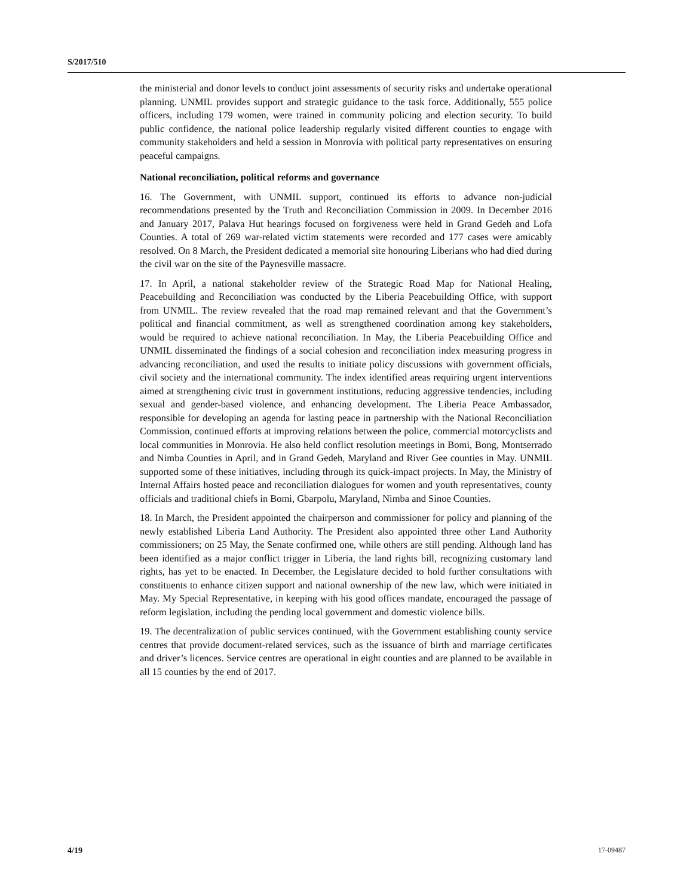S/2017/510
the ministerial and donor levels to conduct joint assessments of security risks and undertake operational planning. UNMIL provides support and strategic guidance to the task force. Additionally, 555 police officers, including 179 women, were trained in community policing and election security. To build public confidence, the national police leadership regularly visited different counties to engage with community stakeholders and held a session in Monrovia with political party representatives on ensuring peaceful campaigns.
National reconciliation, political reforms and governance
16. The Government, with UNMIL support, continued its efforts to advance non-judicial recommendations presented by the Truth and Reconciliation Commission in 2009. In December 2016 and January 2017, Palava Hut hearings focused on forgiveness were held in Grand Gedeh and Lofa Counties. A total of 269 war-related victim statements were recorded and 177 cases were amicably resolved. On 8 March, the President dedicated a memorial site honouring Liberians who had died during the civil war on the site of the Paynesville massacre.
17. In April, a national stakeholder review of the Strategic Road Map for National Healing, Peacebuilding and Reconciliation was conducted by the Liberia Peacebuilding Office, with support from UNMIL. The review revealed that the road map remained relevant and that the Government’s political and financial commitment, as well as strengthened coordination among key stakeholders, would be required to achieve national reconciliation. In May, the Liberia Peacebuilding Office and UNMIL disseminated the findings of a social cohesion and reconciliation index measuring progress in advancing reconciliation, and used the results to initiate policy discussions with government officials, civil society and the international community. The index identified areas requiring urgent interventions aimed at strengthening civic trust in government institutions, reducing aggressive tendencies, including sexual and gender-based violence, and enhancing development. The Liberia Peace Ambassador, responsible for developing an agenda for lasting peace in partnership with the National Reconciliation Commission, continued efforts at improving relations between the police, commercial motorcyclists and local communities in Monrovia. He also held conflict resolution meetings in Bomi, Bong, Montserrado and Nimba Counties in April, and in Grand Gedeh, Maryland and River Gee counties in May. UNMIL supported some of these initiatives, including through its quick-impact projects. In May, the Ministry of Internal Affairs hosted peace and reconciliation dialogues for women and youth representatives, county officials and traditional chiefs in Bomi, Gbarpolu, Maryland, Nimba and Sinoe Counties.
18. In March, the President appointed the chairperson and commissioner for policy and planning of the newly established Liberia Land Authority. The President also appointed three other Land Authority commissioners; on 25 May, the Senate confirmed one, while others are still pending. Although land has been identified as a major conflict trigger in Liberia, the land rights bill, recognizing customary land rights, has yet to be enacted. In December, the Legislature decided to hold further consultations with constituents to enhance citizen support and national ownership of the new law, which were initiated in May. My Special Representative, in keeping with his good offices mandate, encouraged the passage of reform legislation, including the pending local government and domestic violence bills.
19. The decentralization of public services continued, with the Government establishing county service centres that provide document-related services, such as the issuance of birth and marriage certificates and driver’s licences. Service centres are operational in eight counties and are planned to be available in all 15 counties by the end of 2017.
4/19 17-09487